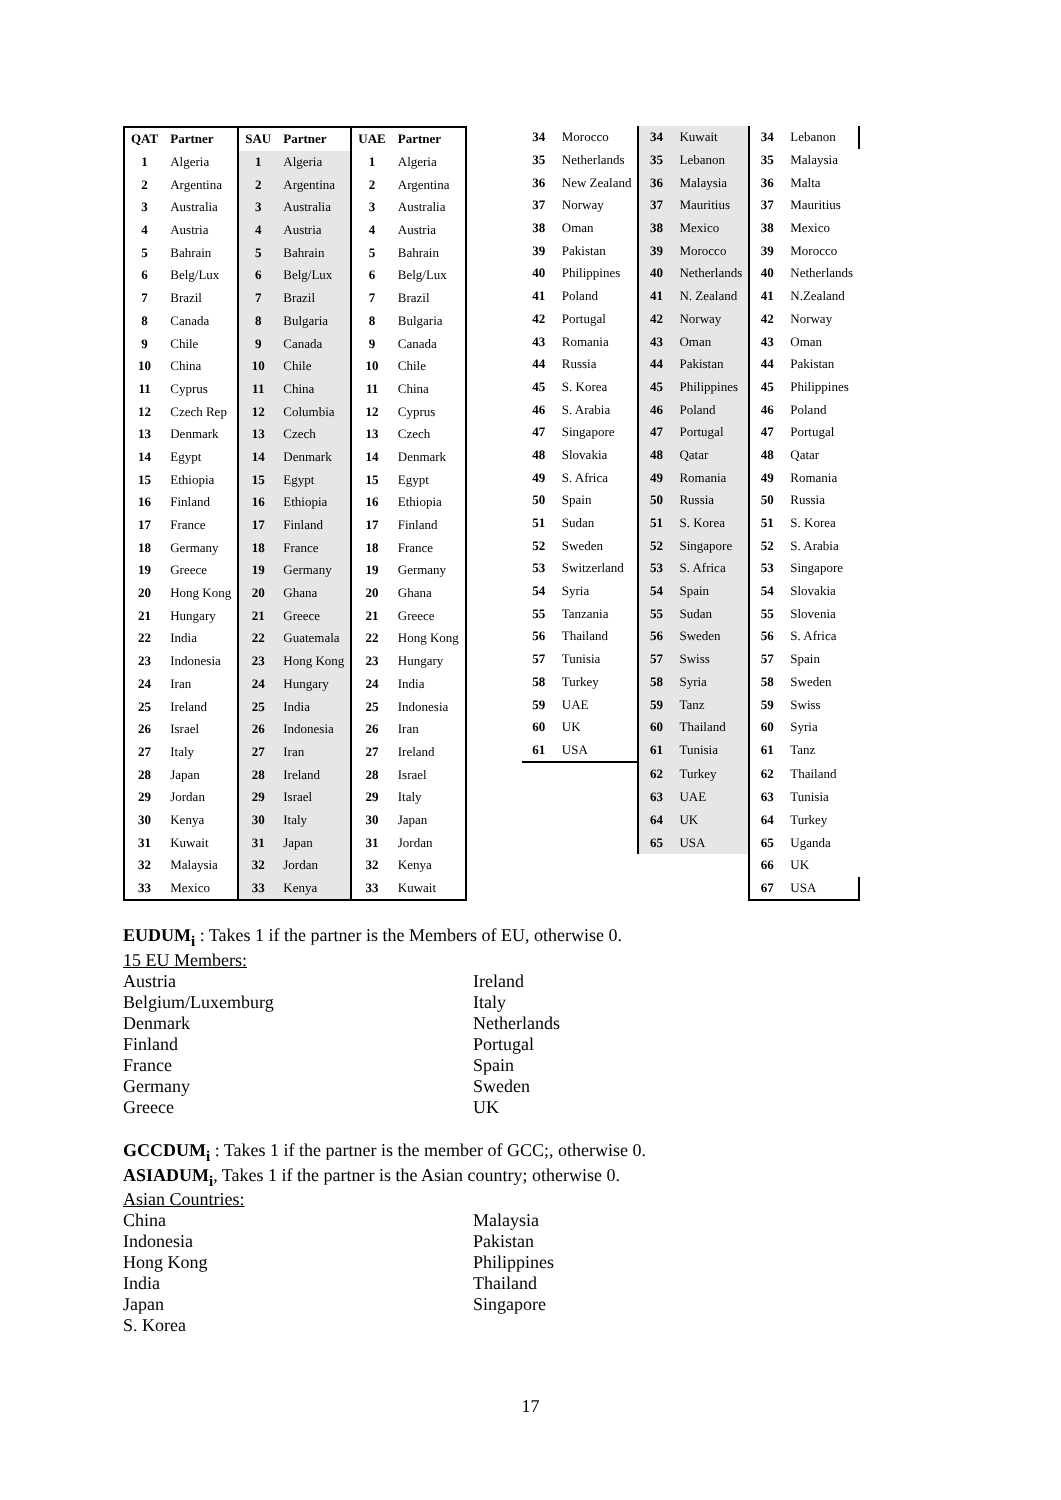| QAT | Partner | SAU | Partner | UAE | Partner |
| --- | --- | --- | --- | --- | --- |
| 1 | Algeria | 1 | Algeria | 1 | Algeria |
| 2 | Argentina | 2 | Argentina | 2 | Argentina |
| 3 | Australia | 3 | Australia | 3 | Australia |
| 4 | Austria | 4 | Austria | 4 | Austria |
| 5 | Bahrain | 5 | Bahrain | 5 | Bahrain |
| 6 | Belg/Lux | 6 | Belg/Lux | 6 | Belg/Lux |
| 7 | Brazil | 7 | Brazil | 7 | Brazil |
| 8 | Canada | 8 | Bulgaria | 8 | Bulgaria |
| 9 | Chile | 9 | Canada | 9 | Canada |
| 10 | China | 10 | Chile | 10 | Chile |
| 11 | Cyprus | 11 | China | 11 | China |
| 12 | Czech Rep | 12 | Columbia | 12 | Cyprus |
| 13 | Denmark | 13 | Czech | 13 | Czech |
| 14 | Egypt | 14 | Denmark | 14 | Denmark |
| 15 | Ethiopia | 15 | Egypt | 15 | Egypt |
| 16 | Finland | 16 | Ethiopia | 16 | Ethiopia |
| 17 | France | 17 | Finland | 17 | Finland |
| 18 | Germany | 18 | France | 18 | France |
| 19 | Greece | 19 | Germany | 19 | Germany |
| 20 | Hong Kong | 20 | Ghana | 20 | Ghana |
| 21 | Hungary | 21 | Greece | 21 | Greece |
| 22 | India | 22 | Guatemala | 22 | Hong Kong |
| 23 | Indonesia | 23 | Hong Kong | 23 | Hungary |
| 24 | Iran | 24 | Hungary | 24 | India |
| 25 | Ireland | 25 | India | 25 | Indonesia |
| 26 | Israel | 26 | Indonesia | 26 | Iran |
| 27 | Italy | 27 | Iran | 27 | Ireland |
| 28 | Japan | 28 | Ireland | 28 | Israel |
| 29 | Jordan | 29 | Israel | 29 | Italy |
| 30 | Kenya | 30 | Italy | 30 | Japan |
| 31 | Kuwait | 31 | Japan | 31 | Jordan |
| 32 | Malaysia | 32 | Jordan | 32 | Kenya |
| 33 | Mexico | 33 | Kenya | 33 | Kuwait |
| 34 | Morocco | 34 | Kuwait | 34 | Lebanon |
| 35 | Netherlands | 35 | Lebanon | 35 | Malaysia |
| 36 | New Zealand | 36 | Malaysia | 36 | Malta |
| 37 | Norway | 37 | Mauritius | 37 | Mauritius |
| 38 | Oman | 38 | Mexico | 38 | Mexico |
| 39 | Pakistan | 39 | Morocco | 39 | Morocco |
| 40 | Philippines | 40 | Netherlands | 40 | Netherlands |
| 41 | Poland | 41 | N. Zealand | 41 | N.Zealand |
| 42 | Portugal | 42 | Norway | 42 | Norway |
| 43 | Romania | 43 | Oman | 43 | Oman |
| 44 | Russia | 44 | Pakistan | 44 | Pakistan |
| 45 | S. Korea | 45 | Philippines | 45 | Philippines |
| 46 | S. Arabia | 46 | Poland | 46 | Poland |
| 47 | Singapore | 47 | Portugal | 47 | Portugal |
| 48 | Slovakia | 48 | Qatar | 48 | Qatar |
| 49 | S. Africa | 49 | Romania | 49 | Romania |
| 50 | Spain | 50 | Russia | 50 | Russia |
| 51 | Sudan | 51 | S. Korea | 51 | S. Korea |
| 52 | Sweden | 52 | Singapore | 52 | S. Arabia |
| 53 | Switzerland | 53 | S. Africa | 53 | Singapore |
| 54 | Syria | 54 | Spain | 54 | Slovakia |
| 55 | Tanzania | 55 | Sudan | 55 | Slovenia |
| 56 | Thailand | 56 | Sweden | 56 | S. Africa |
| 57 | Tunisia | 57 | Swiss | 57 | Spain |
| 58 | Turkey | 58 | Syria | 58 | Sweden |
| 59 | UAE | 59 | Tanz | 59 | Swiss |
| 60 | UK | 60 | Thailand | 60 | Syria |
| 61 | USA | 61 | Tunisia | 61 | Tanz |
| | | 62 | Turkey | 62 | Thailand |
| | | 63 | UAE | 63 | Tunisia |
| | | 64 | UK | 64 | Turkey |
| | | 65 | USA | 65 | Uganda |
| | | | | 66 | UK |
| | | | | 67 | USA |
EUDUM<sub>i</sub> : Takes 1 if the partner is the Members of EU, otherwise 0.
15 EU Members:
Austria
Belgium/Luxemburg
Denmark
Finland
France
Germany
Greece
Ireland
Italy
Netherlands
Portugal
Spain
Sweden
UK
GCCDUM<sub>i</sub> : Takes 1 if the partner is the member of GCC;, otherwise 0.
ASIADUM<sub>i</sub>, Takes 1 if the partner is the Asian country; otherwise 0.
Asian Countries:
China
Indonesia
Hong Kong
India
Japan
S. Korea
Malaysia
Pakistan
Philippines
Thailand
Singapore
17